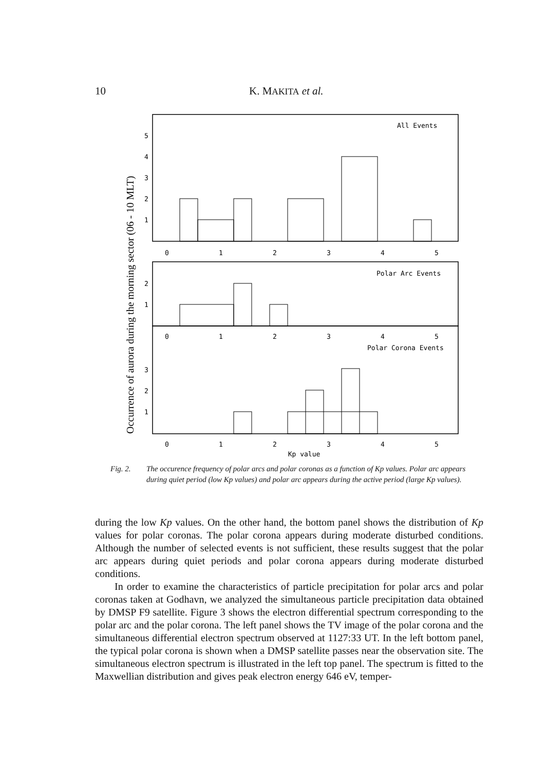10 K. MAKITA et al.
Occurrence of aurora during the morning sector (06 - 10 MLT)
All Events
Polar Arc Events
Polar Corona Events
0
1
2
3
4
5
0
1
2
3
4
5
0
1
2
3
4
5
Kp value
5
4
3
2
1
2
1
3
2
1
Fig. 2. The occurence frequency of polar arcs and polar coronas as a function of Kp values. Polar arc appears during quiet period (low Kp values) and polar arc appears during the active period (large Kp values).
during the low Kp values. On the other hand, the bottom panel shows the distribution of Kp values for polar coronas. The polar corona appears during moderate disturbed conditions. Although the number of selected events is not sufficient, these results suggest that the polar arc appears during quiet periods and polar corona appears during moderate disturbed conditions.
In order to examine the characteristics of particle precipitation for polar arcs and polar coronas taken at Godhavn, we analyzed the simultaneous particle precipitation data obtained by DMSP F9 satellite. Figure 3 shows the electron differential spectrum corresponding to the polar arc and the polar corona. The left panel shows the TV image of the polar corona and the simultaneous differential electron spectrum observed at 1127:33 UT. In the left bottom panel, the typical polar corona is shown when a DMSP satellite passes near the observation site. The simultaneous electron spectrum is illustrated in the left top panel. The spectrum is fitted to the Maxwellian distribution and gives peak electron energy 646 eV, temper-